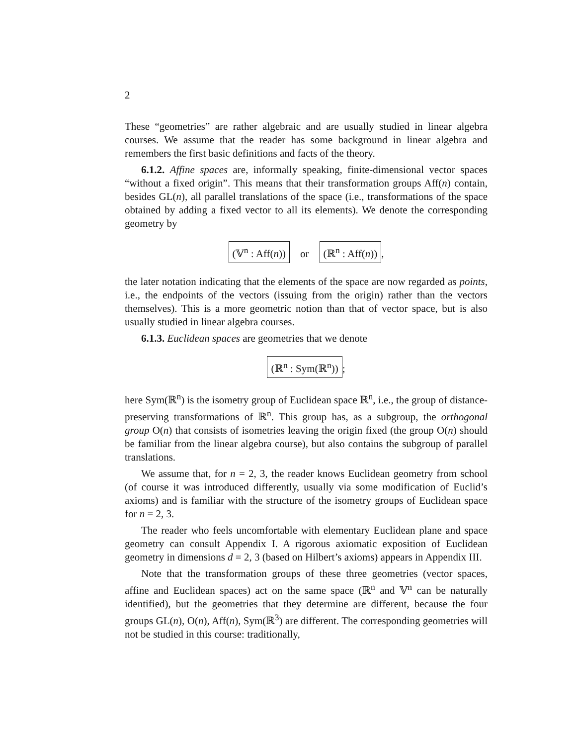2
These “geometries” are rather algebraic and are usually studied in linear algebra courses. We assume that the reader has some background in linear algebra and remembers the first basic definitions and facts of the theory.
6.1.2. Affine spaces are, informally speaking, finite-dimensional vector spaces “without a fixed origin”. This means that their transformation groups Aff(n) contain, besides GL(n), all parallel translations of the space (i.e., transformations of the space obtained by adding a fixed vector to all its elements). We denote the corresponding geometry by
(𝕍<sup>n</sup> : Aff(n)) or (ℝ<sup>n</sup> : Aff(n)),
the later notation indicating that the elements of the space are now regarded as points, i.e., the endpoints of the vectors (issuing from the origin) rather than the vectors themselves). This is a more geometric notion than that of vector space, but is also usually studied in linear algebra courses.
6.1.3. Euclidean spaces are geometries that we denote
(ℝ<sup>n</sup> : Sym(ℝ<sup>n</sup>));
here Sym(ℝ<sup>n</sup>) is the isometry group of Euclidean space ℝ<sup>n</sup>, i.e., the group of distance-preserving transformations of ℝ<sup>n</sup>. This group has, as a subgroup, the orthogonal group O(n) that consists of isometries leaving the origin fixed (the group O(n) should be familiar from the linear algebra course), but also contains the subgroup of parallel translations.
We assume that, for n = 2, 3, the reader knows Euclidean geometry from school (of course it was introduced differently, usually via some modification of Euclid’s axioms) and is familiar with the structure of the isometry groups of Euclidean space for n = 2, 3.
The reader who feels uncomfortable with elementary Euclidean plane and space geometry can consult Appendix I. A rigorous axiomatic exposition of Euclidean geometry in dimensions d = 2, 3 (based on Hilbert’s axioms) appears in Appendix III.
Note that the transformation groups of these three geometries (vector spaces, affine and Euclidean spaces) act on the same space (ℝ<sup>n</sup> and 𝕍<sup>n</sup> can be naturally identified), but the geometries that they determine are different, because the four groups GL(n), O(n), Aff(n), Sym(ℝ<sup>3</sup>) are different. The corresponding geometries will not be studied in this course: traditionally,